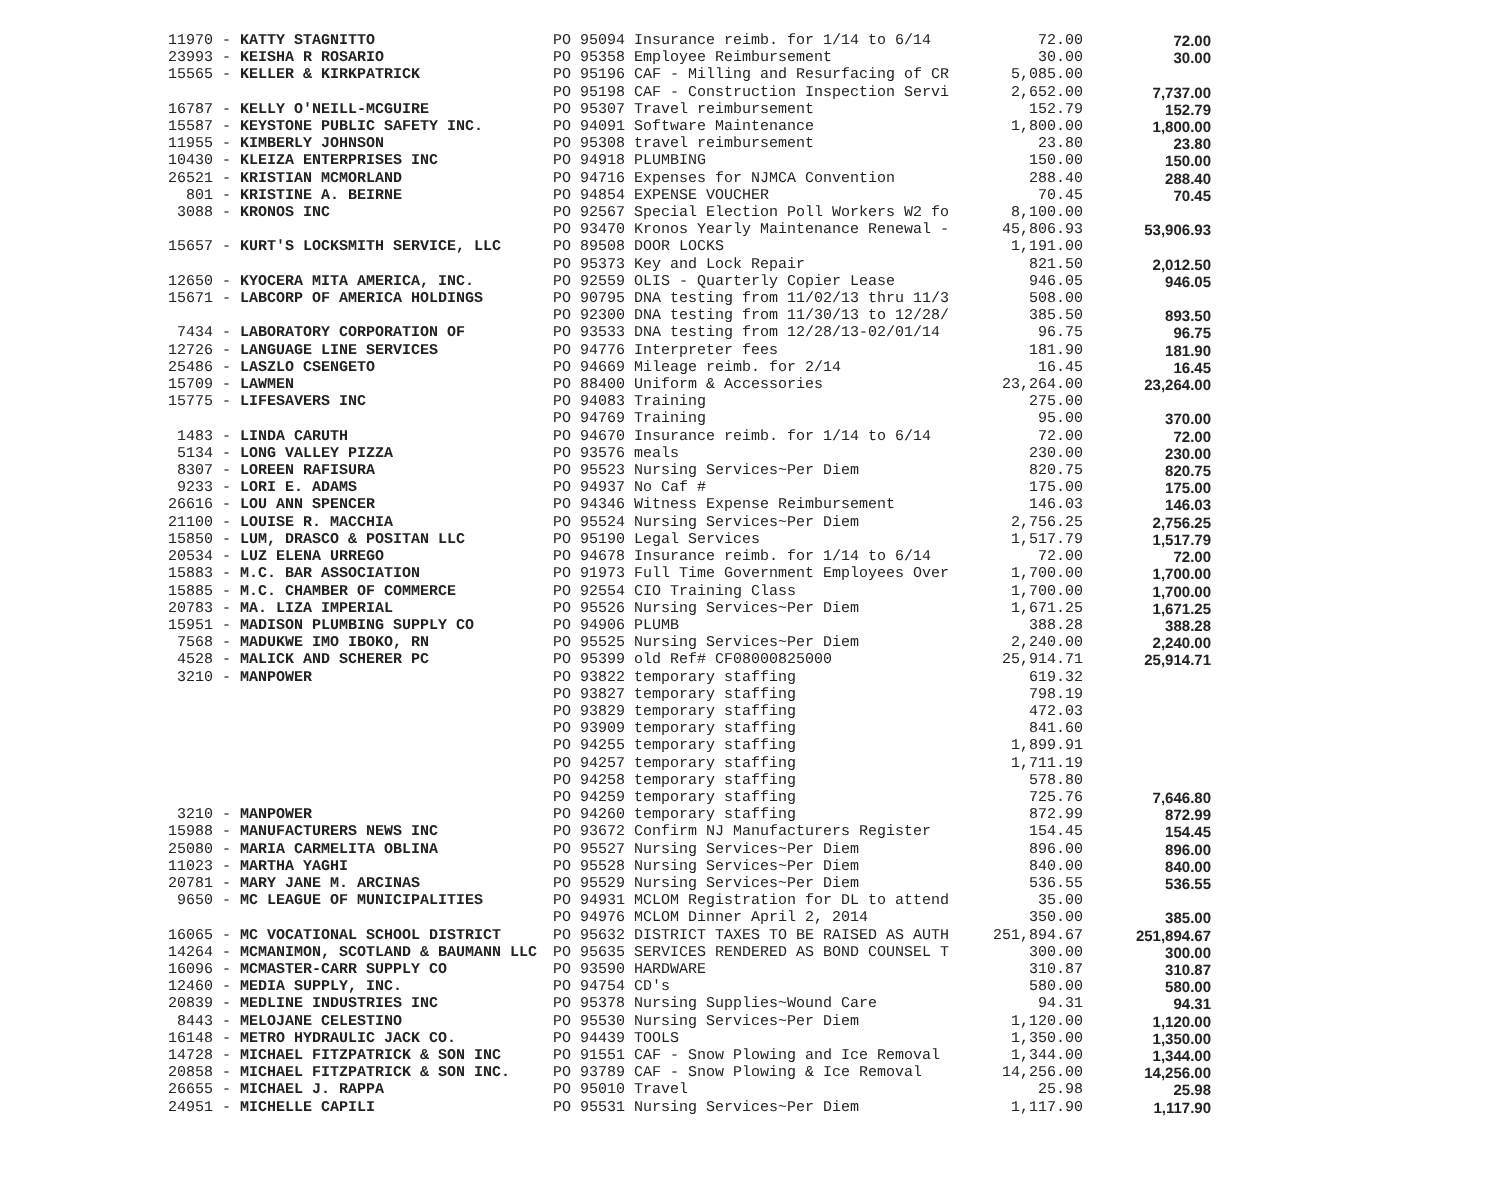| 11970 - KATTY STAGNITTO | PO 95094 Insurance reimb. for 1/14 to 6/14 | 72.00 | 72.00 |
| 23993 - KEISHA R ROSARIO | PO 95358 Employee Reimbursement | 30.00 | 30.00 |
| 15565 - KELLER & KIRKPATRICK | PO 95196 CAF - Milling and Resurfacing of CR | 5,085.00 | |
| | PO 95198 CAF - Construction Inspection Servi | 2,652.00 | 7,737.00 |
| 16787 - KELLY O'NEILL-MCGUIRE | PO 95307 Travel reimbursement | 152.79 | 152.79 |
| 15587 - KEYSTONE PUBLIC SAFETY INC. | PO 94091 Software Maintenance | 1,800.00 | 1,800.00 |
| 11955 - KIMBERLY JOHNSON | PO 95308 travel reimbursement | 23.80 | 23.80 |
| 10430 - KLEIZA ENTERPRISES INC | PO 94918 PLUMBING | 150.00 | 150.00 |
| 26521 - KRISTIAN MCMORLAND | PO 94716 Expenses for NJMCA Convention | 288.40 | 288.40 |
| 801 - KRISTINE A. BEIRNE | PO 94854 EXPENSE VOUCHER | 70.45 | 70.45 |
| 3088 - KRONOS INC | PO 92567 Special Election Poll Workers W2 fo | 8,100.00 | |
| | PO 93470 Kronos Yearly Maintenance Renewal - | 45,806.93 | 53,906.93 |
| 15657 - KURT'S LOCKSMITH SERVICE, LLC | PO 89508 DOOR LOCKS | 1,191.00 | |
| | PO 95373 Key and Lock Repair | 821.50 | 2,012.50 |
| 12650 - KYOCERA MITA AMERICA, INC. | PO 92559 OLIS - Quarterly Copier Lease | 946.05 | 946.05 |
| 15671 - LABCORP OF AMERICA HOLDINGS | PO 90795 DNA testing from 11/02/13 thru 11/3 | 508.00 | |
| | PO 92300 DNA testing from 11/30/13 to 12/28/ | 385.50 | 893.50 |
| 7434 - LABORATORY CORPORATION OF | PO 93533 DNA testing from 12/28/13-02/01/14 | 96.75 | 96.75 |
| 12726 - LANGUAGE LINE SERVICES | PO 94776 Interpreter fees | 181.90 | 181.90 |
| 25486 - LASZLO CSENGETO | PO 94669 Mileage reimb. for 2/14 | 16.45 | 16.45 |
| 15709 - LAWMEN | PO 88400 Uniform & Accessories | 23,264.00 | 23,264.00 |
| 15775 - LIFESAVERS INC | PO 94083 Training | 275.00 | |
| | PO 94769 Training | 95.00 | 370.00 |
| 1483 - LINDA CARUTH | PO 94670 Insurance reimb. for 1/14 to 6/14 | 72.00 | 72.00 |
| 5134 - LONG VALLEY PIZZA | PO 93576 meals | 230.00 | 230.00 |
| 8307 - LOREEN RAFISURA | PO 95523 Nursing Services~Per Diem | 820.75 | 820.75 |
| 9233 - LORI E. ADAMS | PO 94937 No Caf # | 175.00 | 175.00 |
| 26616 - LOU ANN SPENCER | PO 94346 Witness Expense Reimbursement | 146.03 | 146.03 |
| 21100 - LOUISE R. MACCHIA | PO 95524 Nursing Services~Per Diem | 2,756.25 | 2,756.25 |
| 15850 - LUM, DRASCO & POSITAN LLC | PO 95190 Legal Services | 1,517.79 | 1,517.79 |
| 20534 - LUZ ELENA URREGO | PO 94678 Insurance reimb. for 1/14 to 6/14 | 72.00 | 72.00 |
| 15883 - M.C. BAR ASSOCIATION | PO 91973 Full Time Government Employees Over | 1,700.00 | 1,700.00 |
| 15885 - M.C. CHAMBER OF COMMERCE | PO 92554 CIO Training Class | 1,700.00 | 1,700.00 |
| 20783 - MA. LIZA IMPERIAL | PO 95526 Nursing Services~Per Diem | 1,671.25 | 1,671.25 |
| 15951 - MADISON PLUMBING SUPPLY CO | PO 94906 PLUMB | 388.28 | 388.28 |
| 7568 - MADUKWE IMO IBOKO, RN | PO 95525 Nursing Services~Per Diem | 2,240.00 | 2,240.00 |
| 4528 - MALICK AND SCHERER PC | PO 95399 old Ref# CF08000825000 | 25,914.71 | 25,914.71 |
| 3210 - MANPOWER | PO 93822 temporary staffing | 619.32 | |
| | PO 93827 temporary staffing | 798.19 | |
| | PO 93829 temporary staffing | 472.03 | |
| | PO 93909 temporary staffing | 841.60 | |
| | PO 94255 temporary staffing | 1,899.91 | |
| | PO 94257 temporary staffing | 1,711.19 | |
| | PO 94258 temporary staffing | 578.80 | |
| | PO 94259 temporary staffing | 725.76 | 7,646.80 |
| 3210 - MANPOWER | PO 94260 temporary staffing | 872.99 | 872.99 |
| 15988 - MANUFACTURERS NEWS INC | PO 93672 Confirm NJ Manufacturers Register | 154.45 | 154.45 |
| 25080 - MARIA CARMELITA OBLINA | PO 95527 Nursing Services~Per Diem | 896.00 | 896.00 |
| 11023 - MARTHA YAGHI | PO 95528 Nursing Services~Per Diem | 840.00 | 840.00 |
| 20781 - MARY JANE M. ARCINAS | PO 95529 Nursing Services~Per Diem | 536.55 | 536.55 |
| 9650 - MC LEAGUE OF MUNICIPALITIES | PO 94931 MCLOM Registration for DL to attend | 35.00 | |
| | PO 94976 MCLOM Dinner April 2, 2014 | 350.00 | 385.00 |
| 16065 - MC VOCATIONAL SCHOOL DISTRICT | PO 95632 DISTRICT TAXES TO BE RAISED AS AUTH | 251,894.67 | 251,894.67 |
| 14264 - MCMANIMON, SCOTLAND & BAUMANN LLC | PO 95635 SERVICES RENDERED AS BOND COUNSEL T | 300.00 | 300.00 |
| 16096 - MCMASTER-CARR SUPPLY CO | PO 93590 HARDWARE | 310.87 | 310.87 |
| 12460 - MEDIA SUPPLY, INC. | PO 94754 CD's | 580.00 | 580.00 |
| 20839 - MEDLINE INDUSTRIES INC | PO 95378 Nursing Supplies~Wound Care | 94.31 | 94.31 |
| 8443 - MELOJANE CELESTINO | PO 95530 Nursing Services~Per Diem | 1,120.00 | 1,120.00 |
| 16148 - METRO HYDRAULIC JACK CO. | PO 94439 TOOLS | 1,350.00 | 1,350.00 |
| 14728 - MICHAEL FITZPATRICK & SON INC | PO 91551 CAF - Snow Plowing and Ice Removal | 1,344.00 | 1,344.00 |
| 20858 - MICHAEL FITZPATRICK & SON INC. | PO 93789 CAF - Snow Plowing & Ice Removal | 14,256.00 | 14,256.00 |
| 26655 - MICHAEL J. RAPPA | PO 95010 Travel | 25.98 | 25.98 |
| 24951 - MICHELLE CAPILI | PO 95531 Nursing Services~Per Diem | 1,117.90 | 1,117.90 |